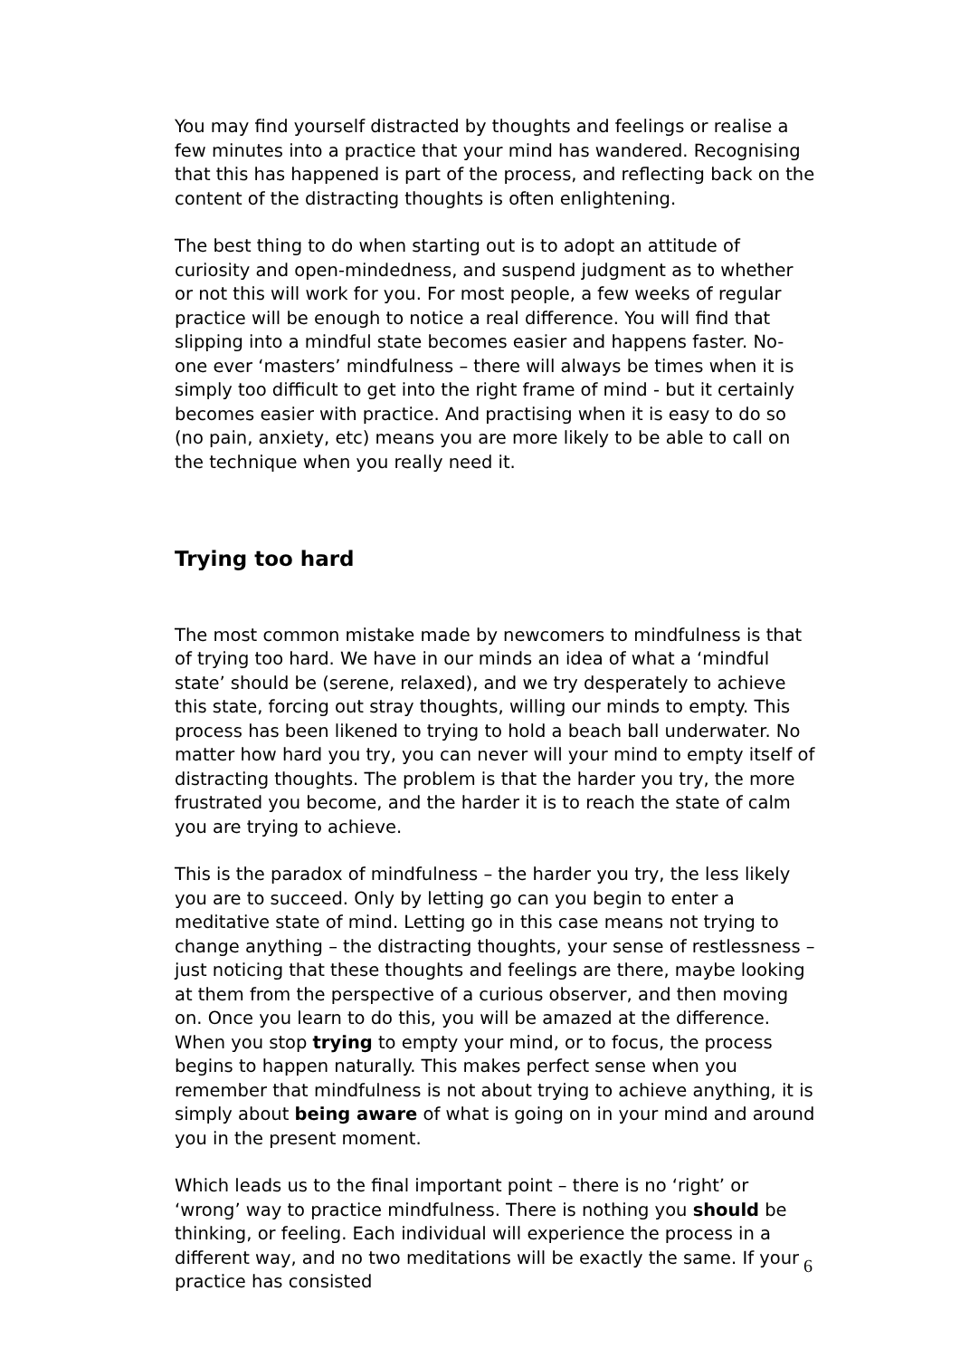You may find yourself distracted by thoughts and feelings or realise a few minutes into a practice that your mind has wandered. Recognising that this has happened is part of the process, and reflecting back on the content of the distracting thoughts is often enlightening.
The best thing to do when starting out is to adopt an attitude of curiosity and open-mindedness, and suspend judgment as to whether or not this will work for you. For most people, a few weeks of regular practice will be enough to notice a real difference. You will find that slipping into a mindful state becomes easier and happens faster. No-one ever ‘masters’ mindfulness – there will always be times when it is simply too difficult to get into the right frame of mind - but it certainly becomes easier with practice. And practising when it is easy to do so (no pain, anxiety, etc) means you are more likely to be able to call on the technique when you really need it.
Trying too hard
The most common mistake made by newcomers to mindfulness is that of trying too hard. We have in our minds an idea of what a ‘mindful state’ should be (serene, relaxed), and we try desperately to achieve this state, forcing out stray thoughts, willing our minds to empty. This process has been likened to trying to hold a beach ball underwater. No matter how hard you try, you can never will your mind to empty itself of distracting thoughts. The problem is that the harder you try, the more frustrated you become, and the harder it is to reach the state of calm you are trying to achieve.
This is the paradox of mindfulness – the harder you try, the less likely you are to succeed. Only by letting go can you begin to enter a meditative state of mind. Letting go in this case means not trying to change anything – the distracting thoughts, your sense of restlessness – just noticing that these thoughts and feelings are there, maybe looking at them from the perspective of a curious observer, and then moving on. Once you learn to do this, you will be amazed at the difference. When you stop trying to empty your mind, or to focus, the process begins to happen naturally. This makes perfect sense when you remember that mindfulness is not about trying to achieve anything, it is simply about being aware of what is going on in your mind and around you in the present moment.
Which leads us to the final important point – there is no ‘right’ or ‘wrong’ way to practice mindfulness. There is nothing you should be thinking, or feeling. Each individual will experience the process in a different way, and no two meditations will be exactly the same. If your practice has consisted
6